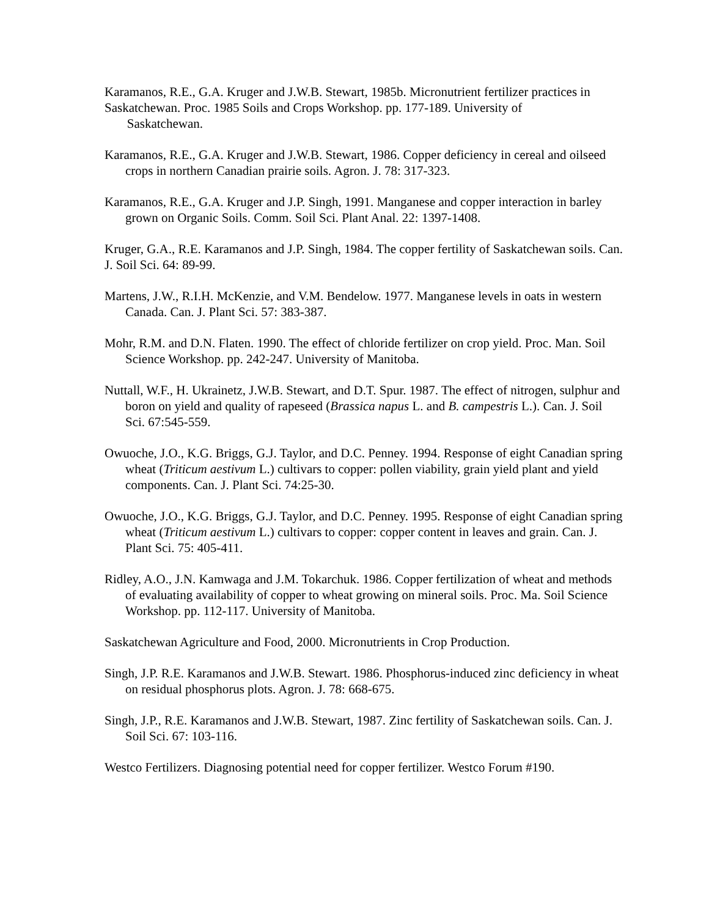Karamanos, R.E., G.A. Kruger and J.W.B. Stewart, 1985b. Micronutrient fertilizer practices in Saskatchewan. Proc. 1985 Soils and Crops Workshop. pp. 177-189. University of
Saskatchewan.
Karamanos, R.E., G.A. Kruger and J.W.B. Stewart, 1986. Copper deficiency in cereal and oilseed crops in northern Canadian prairie soils. Agron. J. 78: 317-323.
Karamanos, R.E., G.A. Kruger and J.P. Singh, 1991. Manganese and copper interaction in barley grown on Organic Soils. Comm. Soil Sci. Plant Anal. 22: 1397-1408.
Kruger, G.A., R.E. Karamanos and J.P. Singh, 1984. The copper fertility of Saskatchewan soils. Can. J. Soil Sci. 64: 89-99.
Martens, J.W., R.I.H. McKenzie, and V.M. Bendelow. 1977. Manganese levels in oats in western Canada. Can. J. Plant Sci. 57: 383-387.
Mohr, R.M. and D.N. Flaten. 1990. The effect of chloride fertilizer on crop yield. Proc. Man. Soil Science Workshop. pp. 242-247. University of Manitoba.
Nuttall, W.F., H. Ukrainetz, J.W.B. Stewart, and D.T. Spur. 1987. The effect of nitrogen, sulphur and boron on yield and quality of rapeseed (Brassica napus L. and B. campestris L.). Can. J. Soil Sci. 67:545-559.
Owuoche, J.O., K.G. Briggs, G.J. Taylor, and D.C. Penney. 1994. Response of eight Canadian spring wheat (Triticum aestivum L.) cultivars to copper: pollen viability, grain yield plant and yield components. Can. J. Plant Sci. 74:25-30.
Owuoche, J.O., K.G. Briggs, G.J. Taylor, and D.C. Penney. 1995. Response of eight Canadian spring wheat (Triticum aestivum L.) cultivars to copper: copper content in leaves and grain. Can. J. Plant Sci. 75: 405-411.
Ridley, A.O., J.N. Kamwaga and J.M. Tokarchuk. 1986. Copper fertilization of wheat and methods of evaluating availability of copper to wheat growing on mineral soils. Proc. Ma. Soil Science Workshop. pp. 112-117. University of Manitoba.
Saskatchewan Agriculture and Food, 2000. Micronutrients in Crop Production.
Singh, J.P. R.E. Karamanos and J.W.B. Stewart. 1986. Phosphorus-induced zinc deficiency in wheat on residual phosphorus plots. Agron. J. 78: 668-675.
Singh, J.P., R.E. Karamanos and J.W.B. Stewart, 1987. Zinc fertility of Saskatchewan soils. Can. J. Soil Sci. 67: 103-116.
Westco Fertilizers. Diagnosing potential need for copper fertilizer. Westco Forum #190.